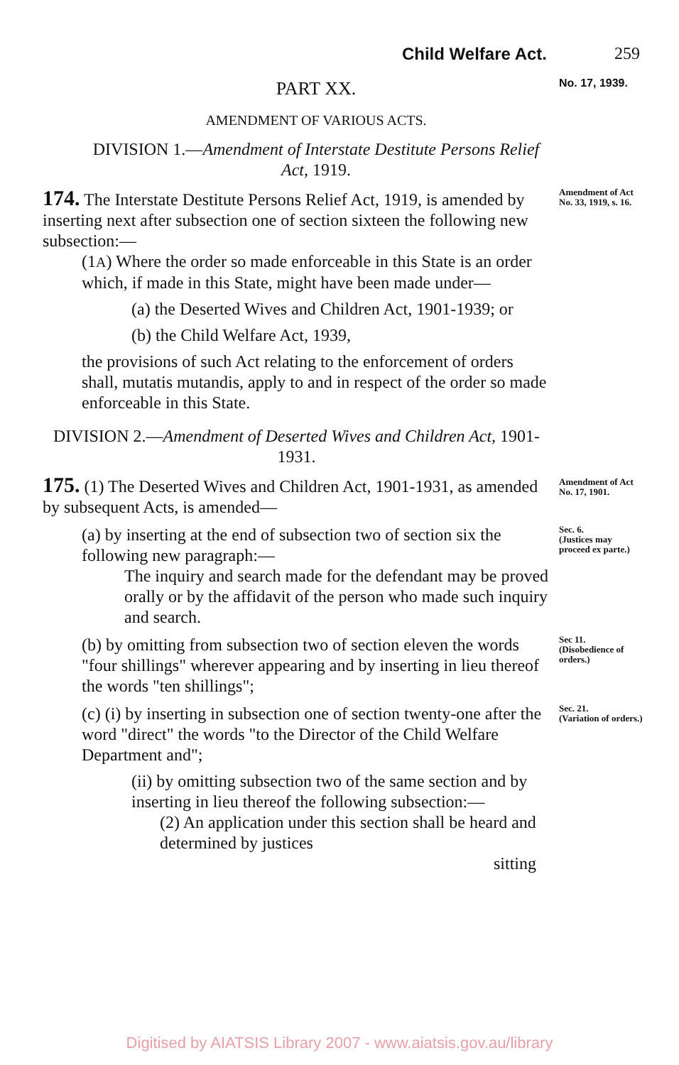Child Welfare Act. 259
PART XX.
No. 17, 1939.
AMENDMENT OF VARIOUS ACTS.
DIVISION 1.—Amendment of Interstate Destitute Persons Relief Act, 1919.
174. The Interstate Destitute Persons Relief Act, 1919, is amended by inserting next after subsection one of section sixteen the following new subsection:—
Amendment of Act No. 33, 1919, s. 16.
(1A) Where the order so made enforceable in this State is an order which, if made in this State, might have been made under—
(a) the Deserted Wives and Children Act, 1901-1939; or
(b) the Child Welfare Act, 1939,
the provisions of such Act relating to the enforcement of orders shall, mutatis mutandis, apply to and in respect of the order so made enforceable in this State.
DIVISION 2.—Amendment of Deserted Wives and Children Act, 1901-1931.
175. (1) The Deserted Wives and Children Act, 1901-1931, as amended by subsequent Acts, is amended—
Amendment of Act No. 17, 1901.
(a) by inserting at the end of subsection two of section six the following new paragraph:—
The inquiry and search made for the defendant may be proved orally or by the affidavit of the person who made such inquiry and search.
Sec. 6.
(Justices may proceed ex parte.)
(b) by omitting from subsection two of section eleven the words "four shillings" wherever appearing and by inserting in lieu thereof the words "ten shillings";
Sec 11.
(Disobedience of orders.)
(c) (i) by inserting in subsection one of section twenty-one after the word "direct" the words "to the Director of the Child Welfare Department and";
(ii) by omitting subsection two of the same section and by inserting in lieu thereof the following subsection:—
(2) An application under this section shall be heard and determined by justices
sitting
Sec. 21.
(Variation of orders.)
Digitised by AIATSIS Library 2007 - www.aiatsis.gov.au/library